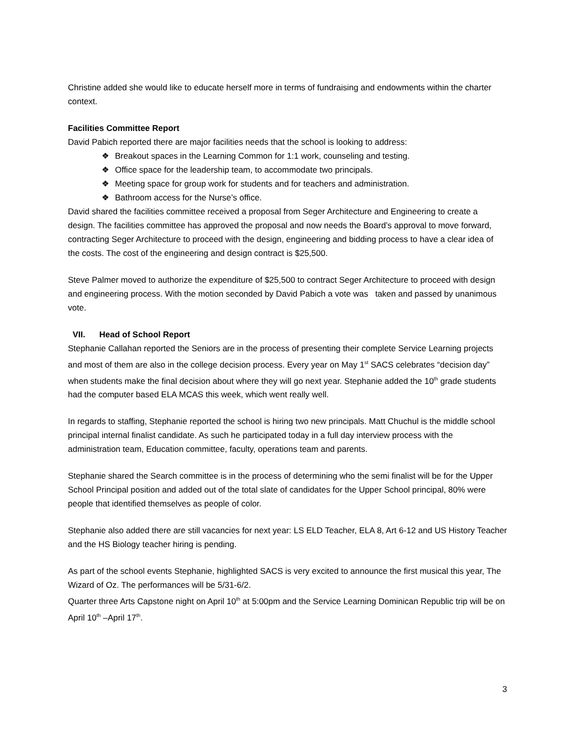Christine added she would like to educate herself more in terms of fundraising and endowments within the charter context.
Facilities Committee Report
David Pabich reported there are major facilities needs that the school is looking to address:
❖ Breakout spaces in the Learning Common for 1:1 work, counseling and testing.
❖ Office space for the leadership team, to accommodate two principals.
❖ Meeting space for group work for students and for teachers and administration.
❖ Bathroom access for the Nurse’s office.
David shared the facilities committee received a proposal from Seger Architecture and Engineering to create a design. The facilities committee has approved the proposal and now needs the Board’s approval to move forward, contracting Seger Architecture to proceed with the design, engineering and bidding process to have a clear idea of the costs. The cost of the engineering and design contract is $25,500.
Steve Palmer moved to authorize the expenditure of $25,500 to contract Seger Architecture to proceed with design and engineering process. With the motion seconded by David Pabich a vote was taken and passed by unanimous vote.
VII. Head of School Report
Stephanie Callahan reported the Seniors are in the process of presenting their complete Service Learning projects and most of them are also in the college decision process. Every year on May 1<sup>st</sup> SACS celebrates “decision day” when students make the final decision about where they will go next year. Stephanie added the 10<sup>th</sup> grade students had the computer based ELA MCAS this week, which went really well.
In regards to staffing, Stephanie reported the school is hiring two new principals. Matt Chuchul is the middle school principal internal finalist candidate. As such he participated today in a full day interview process with the administration team, Education committee, faculty, operations team and parents.
Stephanie shared the Search committee is in the process of determining who the semi finalist will be for the Upper School Principal position and added out of the total slate of candidates for the Upper School principal, 80% were people that identified themselves as people of color.
Stephanie also added there are still vacancies for next year: LS ELD Teacher, ELA 8, Art 6-12 and US History Teacher and the HS Biology teacher hiring is pending.
As part of the school events Stephanie, highlighted SACS is very excited to announce the first musical this year, The Wizard of Oz. The performances will be 5/31-6/2.
Quarter three Arts Capstone night on April 10<sup>th</sup> at 5:00pm and the Service Learning Dominican Republic trip will be on April 10<sup>th</sup> –April 17<sup>th</sup>.
3